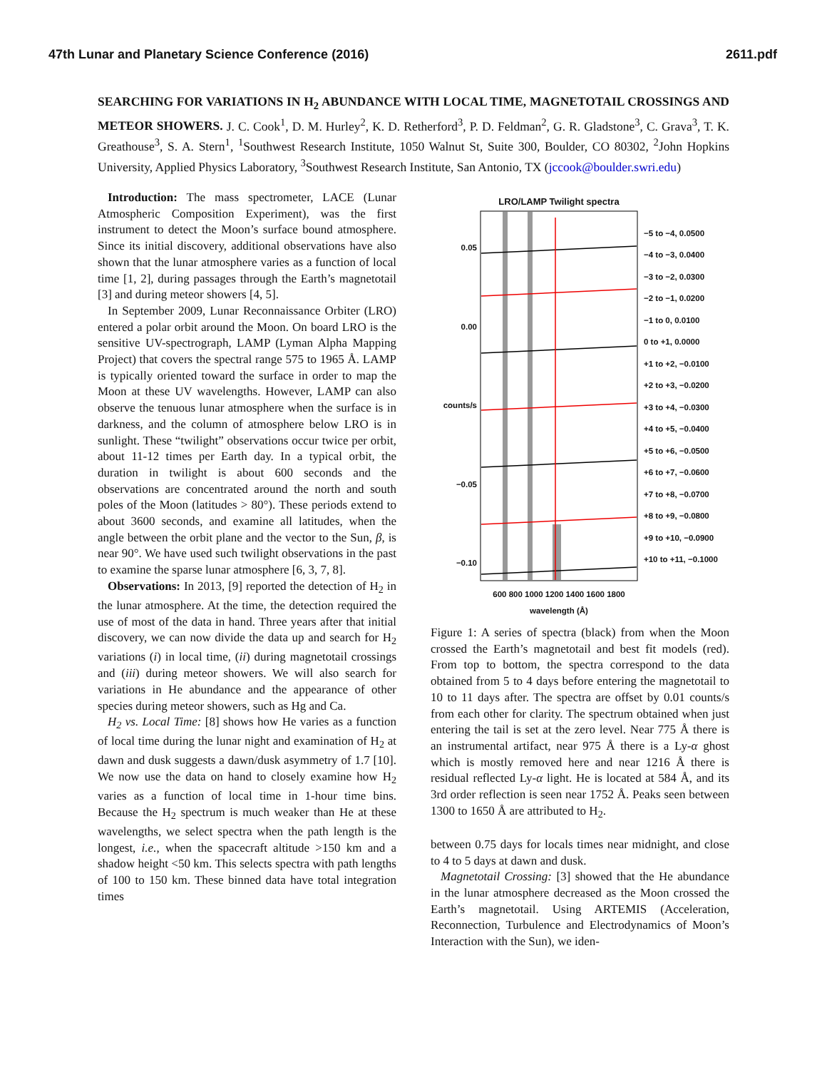47th Lunar and Planetary Science Conference (2016) 2611.pdf
SEARCHING FOR VARIATIONS IN H<sub>2</sub> ABUNDANCE WITH LOCAL TIME, MAGNETOTAIL CROSSINGS AND METEOR SHOWERS. J. C. Cook<sup>1</sup>, D. M. Hurley<sup>2</sup>, K. D. Retherford<sup>3</sup>, P. D. Feldman<sup>2</sup>, G. R. Gladstone<sup>3</sup>, C. Grava<sup>3</sup>, T. K. Greathouse<sup>3</sup>, S. A. Stern<sup>1</sup>, <sup>1</sup>Southwest Research Institute, 1050 Walnut St, Suite 300, Boulder, CO 80302, <sup>2</sup>John Hopkins University, Applied Physics Laboratory, <sup>3</sup>Southwest Research Institute, San Antonio, TX (jccook@boulder.swri.edu)
Introduction: The mass spectrometer, LACE (Lunar Atmospheric Composition Experiment), was the first instrument to detect the Moon’s surface bound atmosphere. Since its initial discovery, additional observations have also shown that the lunar atmosphere varies as a function of local time [1, 2], during passages through the Earth’s magnetotail [3] and during meteor showers [4, 5].
In September 2009, Lunar Reconnaissance Orbiter (LRO) entered a polar orbit around the Moon. On board LRO is the sensitive UV-spectrograph, LAMP (Lyman Alpha Mapping Project) that covers the spectral range 575 to 1965 Å. LAMP is typically oriented toward the surface in order to map the Moon at these UV wavelengths. However, LAMP can also observe the tenuous lunar atmosphere when the surface is in darkness, and the column of atmosphere below LRO is in sunlight. These “twilight” observations occur twice per orbit, about 11-12 times per Earth day. In a typical orbit, the duration in twilight is about 600 seconds and the observations are concentrated around the north and south poles of the Moon (latitudes > 80°). These periods extend to about 3600 seconds, and examine all latitudes, when the angle between the orbit plane and the vector to the Sun, β, is near 90°. We have used such twilight observations in the past to examine the sparse lunar atmosphere [6, 3, 7, 8].
Observations: In 2013, [9] reported the detection of H<sub>2</sub> in the lunar atmosphere. At the time, the detection required the use of most of the data in hand. Three years after that initial discovery, we can now divide the data up and search for H<sub>2</sub> variations (i) in local time, (ii) during magnetotail crossings and (iii) during meteor showers. We will also search for variations in He abundance and the appearance of other species during meteor showers, such as Hg and Ca.
H<sub>2</sub> vs. Local Time: [8] shows how He varies as a function of local time during the lunar night and examination of H<sub>2</sub> at dawn and dusk suggests a dawn/dusk asymmetry of 1.7 [10]. We now use the data on hand to closely examine how H<sub>2</sub> varies as a function of local time in 1-hour time bins. Because the H<sub>2</sub> spectrum is much weaker than He at these wavelengths, we select spectra when the path length is the longest, i.e., when the spacecraft altitude >150 km and a shadow height <50 km. This selects spectra with path lengths of 100 to 150 km. These binned data have total integration times
0.05
0.00
counts/s
−0.05
−0.10
LRO/LAMP Twilight spectra
600 800 1000 1200 1400 1600 1800
wavelength (Å)
−5 to −4, 0.0500
−4 to −3, 0.0400
−3 to −2, 0.0300
−2 to −1, 0.0200
−1 to 0, 0.0100
0 to +1, 0.0000
+1 to +2, −0.0100
+2 to +3, −0.0200
+3 to +4, −0.0300
+4 to +5, −0.0400
+5 to +6, −0.0500
+6 to +7, −0.0600
+7 to +8, −0.0700
+8 to +9, −0.0800
+9 to +10, −0.0900
+10 to +11, −0.1000
Figure 1: A series of spectra (black) from when the Moon crossed the Earth’s magnetotail and best fit models (red). From top to bottom, the spectra correspond to the data obtained from 5 to 4 days before entering the magnetotail to 10 to 11 days after. The spectra are offset by 0.01 counts/s from each other for clarity. The spectrum obtained when just entering the tail is set at the zero level. Near 775 Å there is an instrumental artifact, near 975 Å there is a Ly-α ghost which is mostly removed here and near 1216 Å there is residual reflected Ly-α light. He is located at 584 Å, and its 3rd order reflection is seen near 1752 Å. Peaks seen between 1300 to 1650 Å are attributed to H<sub>2</sub>.
between 0.75 days for locals times near midnight, and close to 4 to 5 days at dawn and dusk.
Magnetotail Crossing: [3] showed that the He abundance in the lunar atmosphere decreased as the Moon crossed the Earth’s magnetotail. Using ARTEMIS (Acceleration, Reconnection, Turbulence and Electrodynamics of Moon’s Interaction with the Sun), we iden-